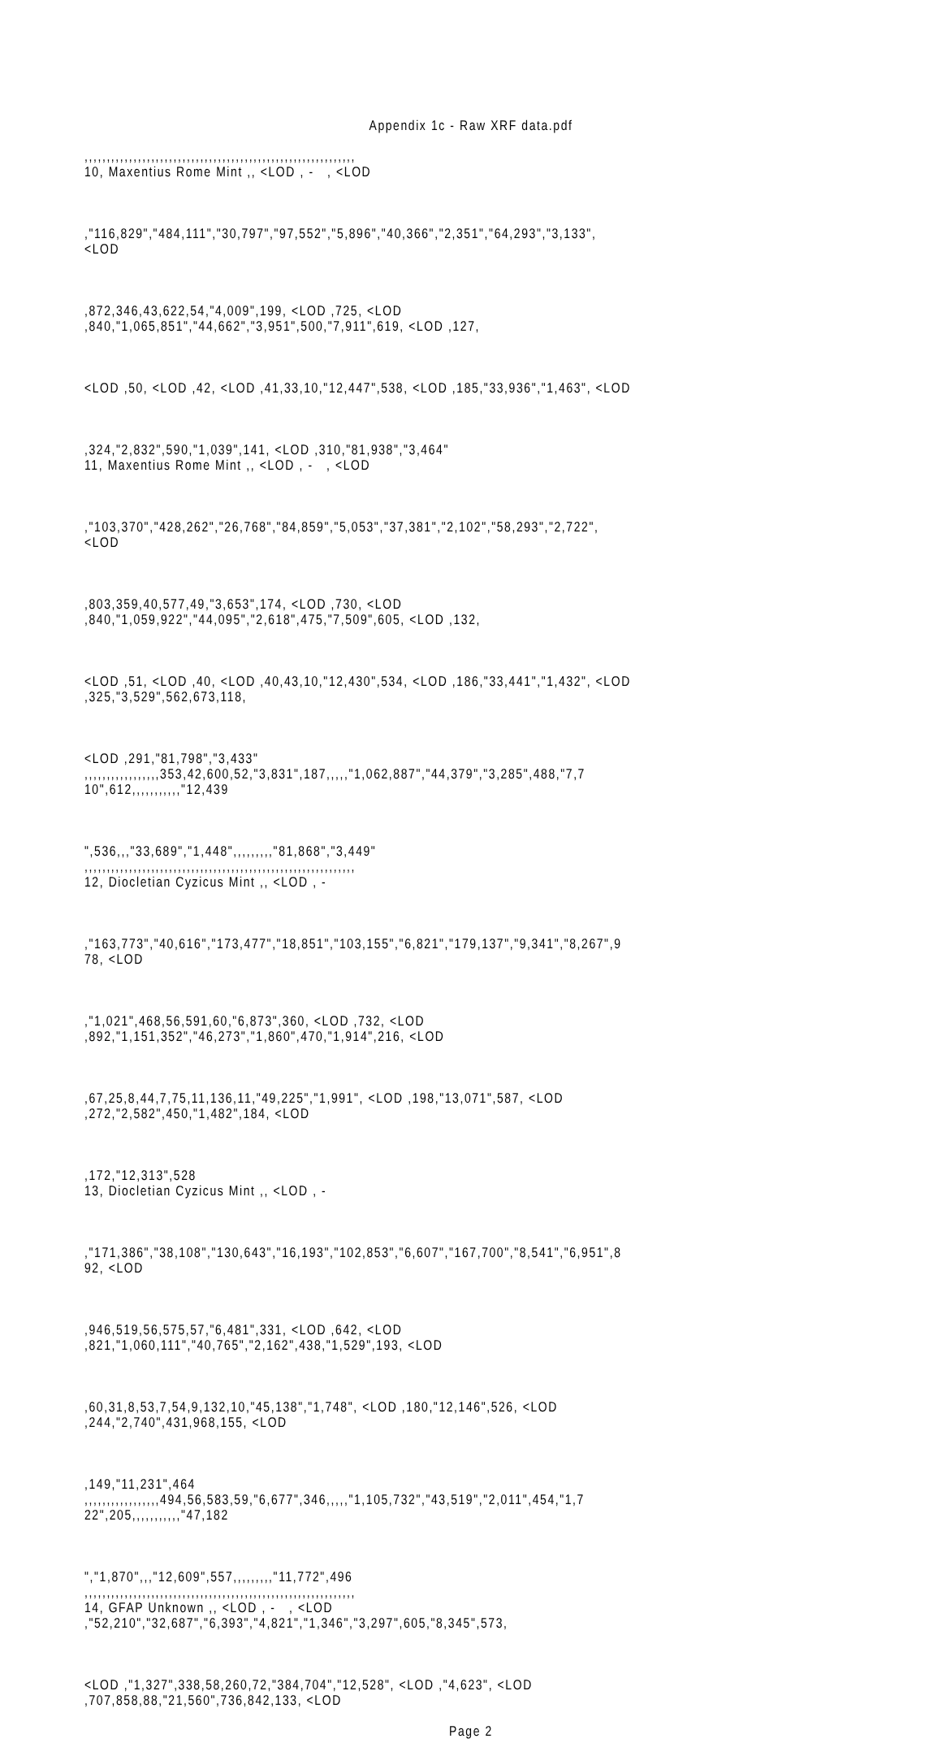Appendix 1c - Raw XRF data.pdf
,,,,,,,,,,,,,,,,,,,,,,,,,,,,,,,,,,,,,,,,,,,,,,,,,,,,,,,,,,,,, 10, Maxentius Rome Mint ,, <LOD , - , <LOD
,"116,829","484,111","30,797","97,552","5,896","40,366","2,351","64,293","3,133", <LOD
,872,346,43,622,54,"4,009",199, <LOD ,725, <LOD ,840,"1,065,851","44,662","3,951",500,"7,911",619, <LOD ,127,
<LOD ,50, <LOD ,42, <LOD ,41,33,10,"12,447",538, <LOD ,185,"33,936","1,463", <LOD
,324,"2,832",590,"1,039",141, <LOD ,310,"81,938","3,464" 11, Maxentius Rome Mint ,, <LOD , - , <LOD
,"103,370","428,262","26,768","84,859","5,053","37,381","2,102","58,293","2,722", <LOD
,803,359,40,577,49,"3,653",174, <LOD ,730, <LOD ,840,"1,059,922","44,095","2,618",475,"7,509",605, <LOD ,132,
<LOD ,51, <LOD ,40, <LOD ,40,43,10,"12,430",534, <LOD ,186,"33,441","1,432", <LOD ,325,"3,529",562,673,118,
<LOD ,291,"81,798","3,433" ,,,,,,,,,,,,,,,,,353,42,600,52,"3,831",187,,,,,"1,062,887","44,379","3,285",488,"7,7 10",612,,,,,,,,,,,"12,439
",536,,,"33,689","1,448",,,,,,,,,"81,868","3,449" ,,,,,,,,,,,,,,,,,,,,,,,,,,,,,,,,,,,,,,,,,,,,,,,,,,,,,,,,,,,,, 12, Diocletian Cyzicus Mint ,, <LOD , -
,"163,773","40,616","173,477","18,851","103,155","6,821","179,137","9,341","8,267",9 78, <LOD
,"1,021",468,56,591,60,"6,873",360, <LOD ,732, <LOD ,892,"1,151,352","46,273","1,860",470,"1,914",216, <LOD
,67,25,8,44,7,75,11,136,11,"49,225","1,991", <LOD ,198,"13,071",587, <LOD ,272,"2,582",450,"1,482",184, <LOD
,172,"12,313",528 13, Diocletian Cyzicus Mint ,, <LOD , -
,"171,386","38,108","130,643","16,193","102,853","6,607","167,700","8,541","6,951",8 92, <LOD
,946,519,56,575,57,"6,481",331, <LOD ,642, <LOD ,821,"1,060,111","40,765","2,162",438,"1,529",193, <LOD
,60,31,8,53,7,54,9,132,10,"45,138","1,748", <LOD ,180,"12,146",526, <LOD ,244,"2,740",431,968,155, <LOD
,149,"11,231",464 ,,,,,,,,,,,,,,,,,494,56,583,59,"6,677",346,,,,,"1,105,732","43,519","2,011",454,"1,7 22",205,,,,,,,,,,,"47,182
","1,870",,,"12,609",557,,,,,,,,,"11,772",496 ,,,,,,,,,,,,,,,,,,,,,,,,,,,,,,,,,,,,,,,,,,,,,,,,,,,,,,,,,,,,, 14, GFAP Unknown ,, <LOD , - , <LOD ,"52,210","32,687","6,393","4,821","1,346","3,297",605,"8,345",573,
<LOD ,"1,327",338,58,260,72,"384,704","12,528", <LOD ,"4,623", <LOD ,707,858,88,"21,560",736,842,133, <LOD
Page 2